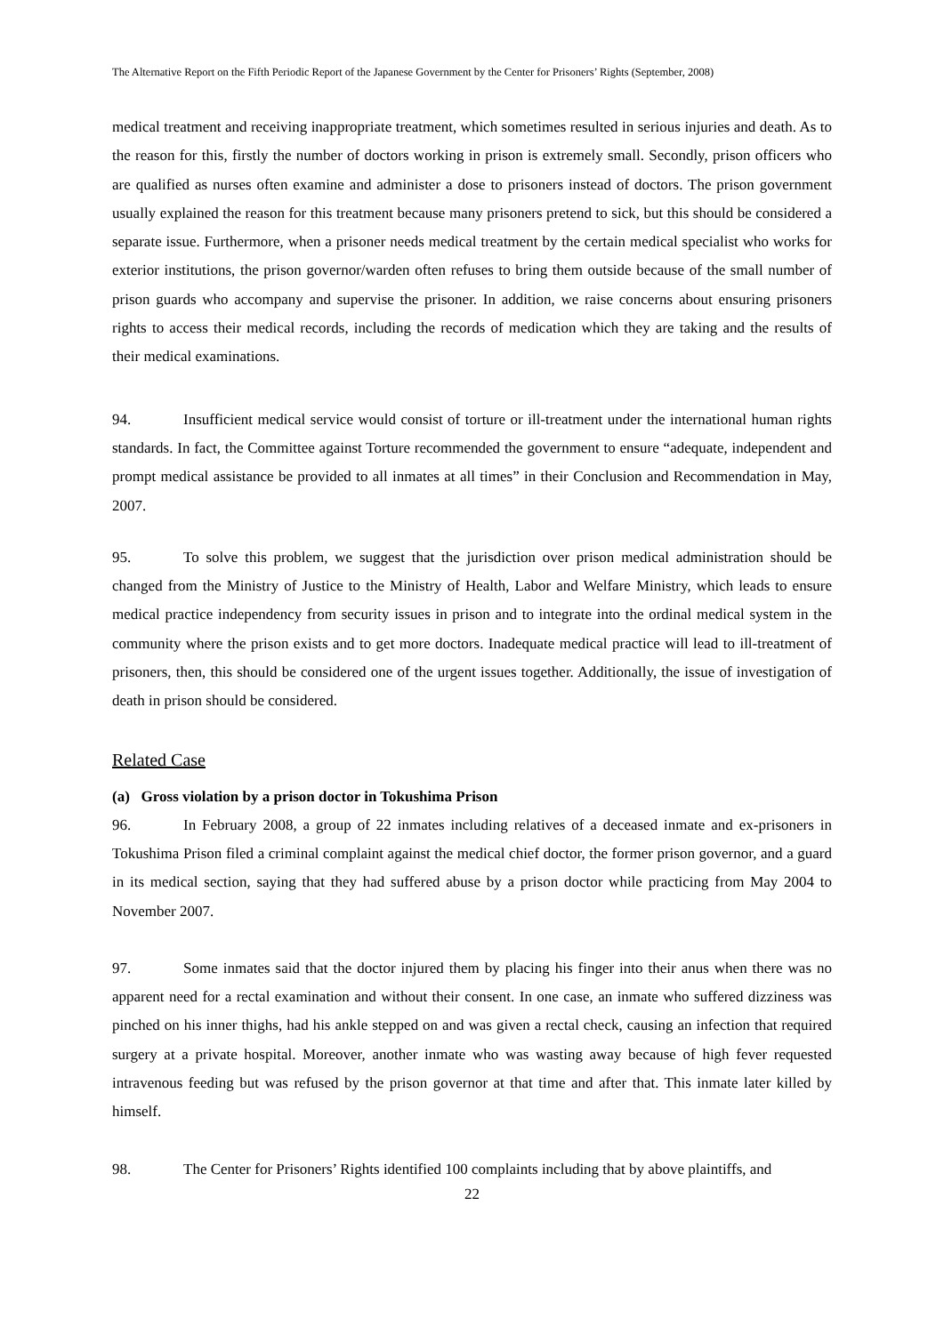The Alternative Report on the Fifth Periodic Report of the Japanese Government by the Center for Prisoners’ Rights (September, 2008)
medical treatment and receiving inappropriate treatment, which sometimes resulted in serious injuries and death. As to the reason for this, firstly the number of doctors working in prison is extremely small. Secondly, prison officers who are qualified as nurses often examine and administer a dose to prisoners instead of doctors. The prison government usually explained the reason for this treatment because many prisoners pretend to sick, but this should be considered a separate issue. Furthermore, when a prisoner needs medical treatment by the certain medical specialist who works for exterior institutions, the prison governor/warden often refuses to bring them outside because of the small number of prison guards who accompany and supervise the prisoner. In addition, we raise concerns about ensuring prisoners rights to access their medical records, including the records of medication which they are taking and the results of their medical examinations.
94. Insufficient medical service would consist of torture or ill-treatment under the international human rights standards. In fact, the Committee against Torture recommended the government to ensure “adequate, independent and prompt medical assistance be provided to all inmates at all times” in their Conclusion and Recommendation in May, 2007.
95. To solve this problem, we suggest that the jurisdiction over prison medical administration should be changed from the Ministry of Justice to the Ministry of Health, Labor and Welfare Ministry, which leads to ensure medical practice independency from security issues in prison and to integrate into the ordinal medical system in the community where the prison exists and to get more doctors. Inadequate medical practice will lead to ill-treatment of prisoners, then, this should be considered one of the urgent issues together. Additionally, the issue of investigation of death in prison should be considered.
Related Case
(a) Gross violation by a prison doctor in Tokushima Prison
96. In February 2008, a group of 22 inmates including relatives of a deceased inmate and ex-prisoners in Tokushima Prison filed a criminal complaint against the medical chief doctor, the former prison governor, and a guard in its medical section, saying that they had suffered abuse by a prison doctor while practicing from May 2004 to November 2007.
97. Some inmates said that the doctor injured them by placing his finger into their anus when there was no apparent need for a rectal examination and without their consent. In one case, an inmate who suffered dizziness was pinched on his inner thighs, had his ankle stepped on and was given a rectal check, causing an infection that required surgery at a private hospital. Moreover, another inmate who was wasting away because of high fever requested intravenous feeding but was refused by the prison governor at that time and after that. This inmate later killed by himself.
98. The Center for Prisoners’ Rights identified 100 complaints including that by above plaintiffs, and
22